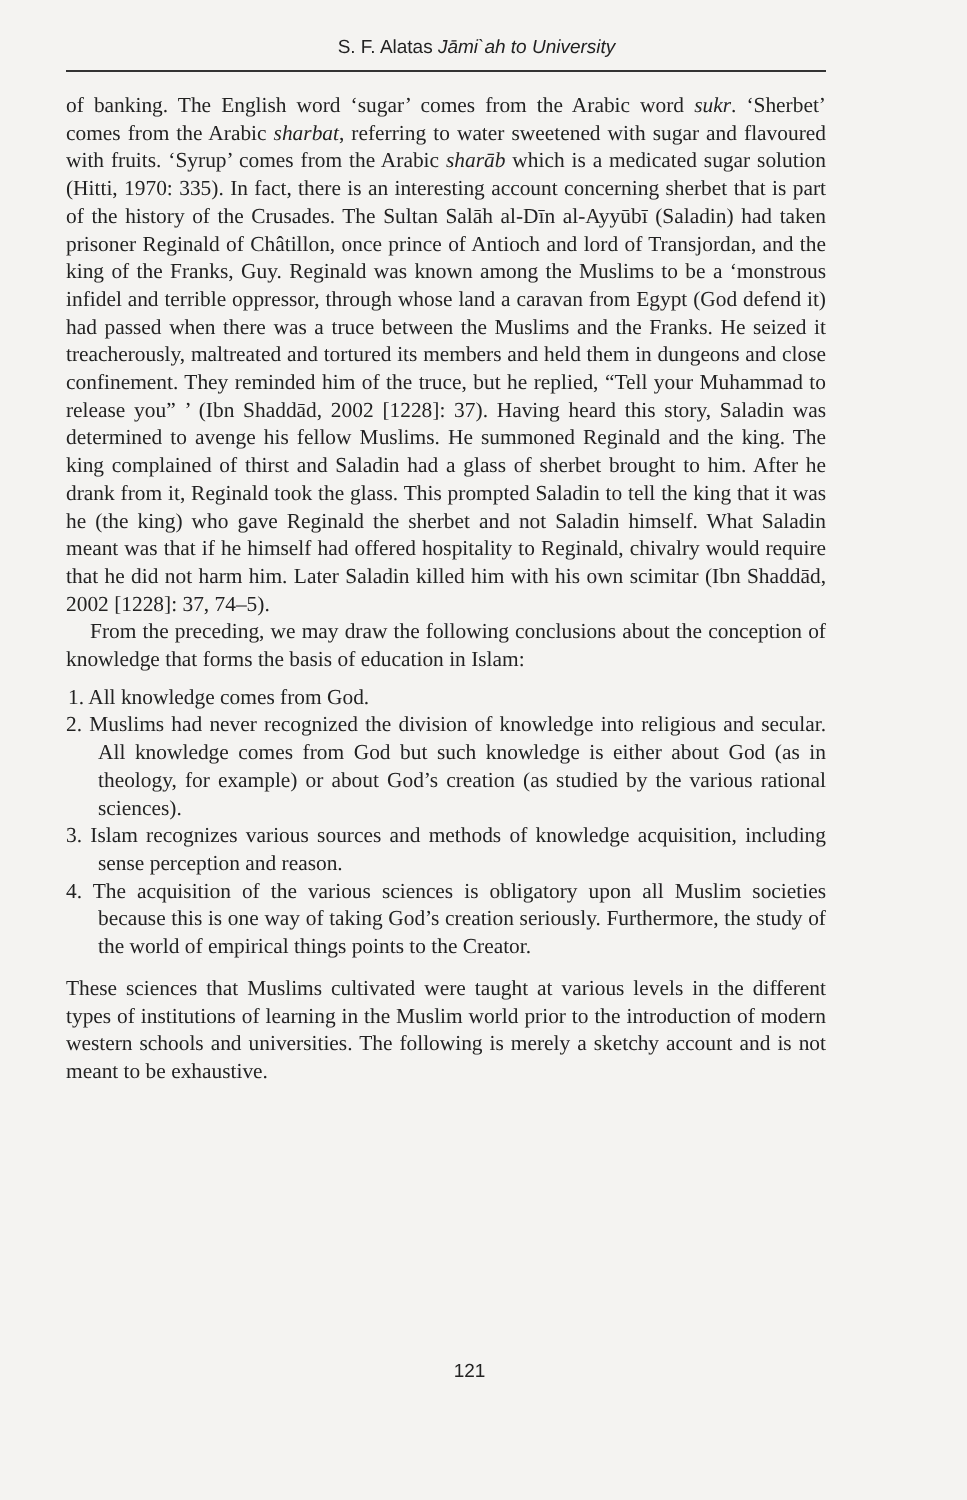S. F. Alatas Jāmi`ah to University
of banking. The English word ‘sugar’ comes from the Arabic word sukr. ‘Sherbet’ comes from the Arabic sharbat, referring to water sweetened with sugar and flavoured with fruits. ‘Syrup’ comes from the Arabic sharāb which is a medicated sugar solution (Hitti, 1970: 335). In fact, there is an interesting account concerning sherbet that is part of the history of the Crusades. The Sultan Salāh al-Dīn al-Ayyūbī (Saladin) had taken prisoner Reginald of Châtillon, once prince of Antioch and lord of Transjordan, and the king of the Franks, Guy. Reginald was known among the Muslims to be a ‘monstrous infidel and terrible oppressor, through whose land a caravan from Egypt (God defend it) had passed when there was a truce between the Muslims and the Franks. He seized it treacherously, maltreated and tortured its members and held them in dungeons and close confinement. They reminded him of the truce, but he replied, “Tell your Muhammad to release you” ’ (Ibn Shaddād, 2002 [1228]: 37). Having heard this story, Saladin was determined to avenge his fellow Muslims. He summoned Reginald and the king. The king complained of thirst and Saladin had a glass of sherbet brought to him. After he drank from it, Reginald took the glass. This prompted Saladin to tell the king that it was he (the king) who gave Reginald the sherbet and not Saladin himself. What Saladin meant was that if he himself had offered hospitality to Reginald, chivalry would require that he did not harm him. Later Saladin killed him with his own scimitar (Ibn Shaddād, 2002 [1228]: 37, 74–5).
From the preceding, we may draw the following conclusions about the conception of knowledge that forms the basis of education in Islam:
1. All knowledge comes from God.
2. Muslims had never recognized the division of knowledge into religious and secular. All knowledge comes from God but such knowledge is either about God (as in theology, for example) or about God’s creation (as studied by the various rational sciences).
3. Islam recognizes various sources and methods of knowledge acquisition, including sense perception and reason.
4. The acquisition of the various sciences is obligatory upon all Muslim societies because this is one way of taking God’s creation seriously. Furthermore, the study of the world of empirical things points to the Creator.
These sciences that Muslims cultivated were taught at various levels in the different types of institutions of learning in the Muslim world prior to the introduction of modern western schools and universities. The following is merely a sketchy account and is not meant to be exhaustive.
121